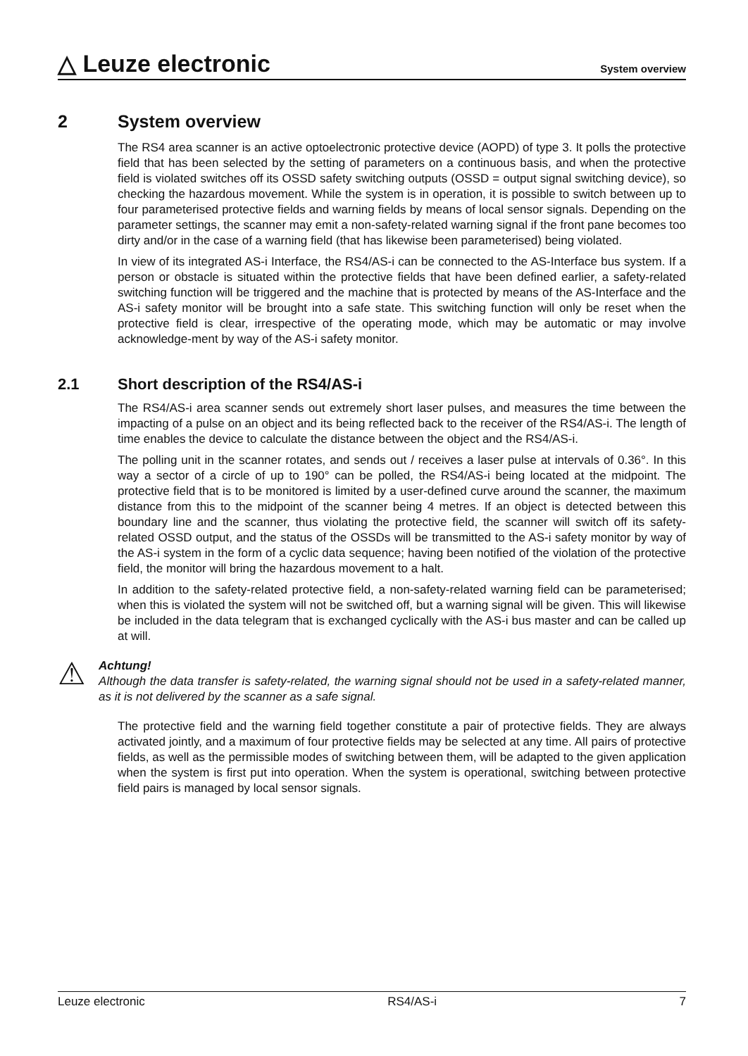△ Leuze electronic
System overview
2 System overview
The RS4 area scanner is an active optoelectronic protective device (AOPD) of type 3. It polls the protective field that has been selected by the setting of parameters on a continuous basis, and when the protective field is violated switches off its OSSD safety switching outputs (OSSD = output signal switching device), so checking the hazardous movement. While the system is in operation, it is possible to switch between up to four parameterised protective fields and warning fields by means of local sensor signals. Depending on the parameter settings, the scanner may emit a non-safety-related warning signal if the front pane becomes too dirty and/or in the case of a warning field (that has likewise been parameterised) being violated.
In view of its integrated AS-i Interface, the RS4/AS-i can be connected to the AS-Interface bus system. If a person or obstacle is situated within the protective fields that have been defined earlier, a safety-related switching function will be triggered and the machine that is protected by means of the AS-Interface and the AS-i safety monitor will be brought into a safe state. This switching function will only be reset when the protective field is clear, irrespective of the operating mode, which may be automatic or may involve acknowledge-ment by way of the AS-i safety monitor.
2.1 Short description of the RS4/AS-i
The RS4/AS-i area scanner sends out extremely short laser pulses, and measures the time between the impacting of a pulse on an object and its being reflected back to the receiver of the RS4/AS-i. The length of time enables the device to calculate the distance between the object and the RS4/AS-i.
The polling unit in the scanner rotates, and sends out / receives a laser pulse at intervals of 0.36°. In this way a sector of a circle of up to 190° can be polled, the RS4/AS-i being located at the midpoint. The protective field that is to be monitored is limited by a user-defined curve around the scanner, the maximum distance from this to the midpoint of the scanner being 4 metres. If an object is detected between this boundary line and the scanner, thus violating the protective field, the scanner will switch off its safety-related OSSD output, and the status of the OSSDs will be transmitted to the AS-i safety monitor by way of the AS-i system in the form of a cyclic data sequence; having been notified of the violation of the protective field, the monitor will bring the hazardous movement to a halt.
In addition to the safety-related protective field, a non-safety-related warning field can be parameterised; when this is violated the system will not be switched off, but a warning signal will be given. This will likewise be included in the data telegram that is exchanged cyclically with the AS-i bus master and can be called up at will.
⚠
Achtung!
Although the data transfer is safety-related, the warning signal should not be used in a safety-related manner, as it is not delivered by the scanner as a safe signal.
The protective field and the warning field together constitute a pair of protective fields. They are always activated jointly, and a maximum of four protective fields may be selected at any time. All pairs of protective fields, as well as the permissible modes of switching between them, will be adapted to the given application when the system is first put into operation. When the system is operational, switching between protective field pairs is managed by local sensor signals.
Leuze electronic RS4/AS-i 7